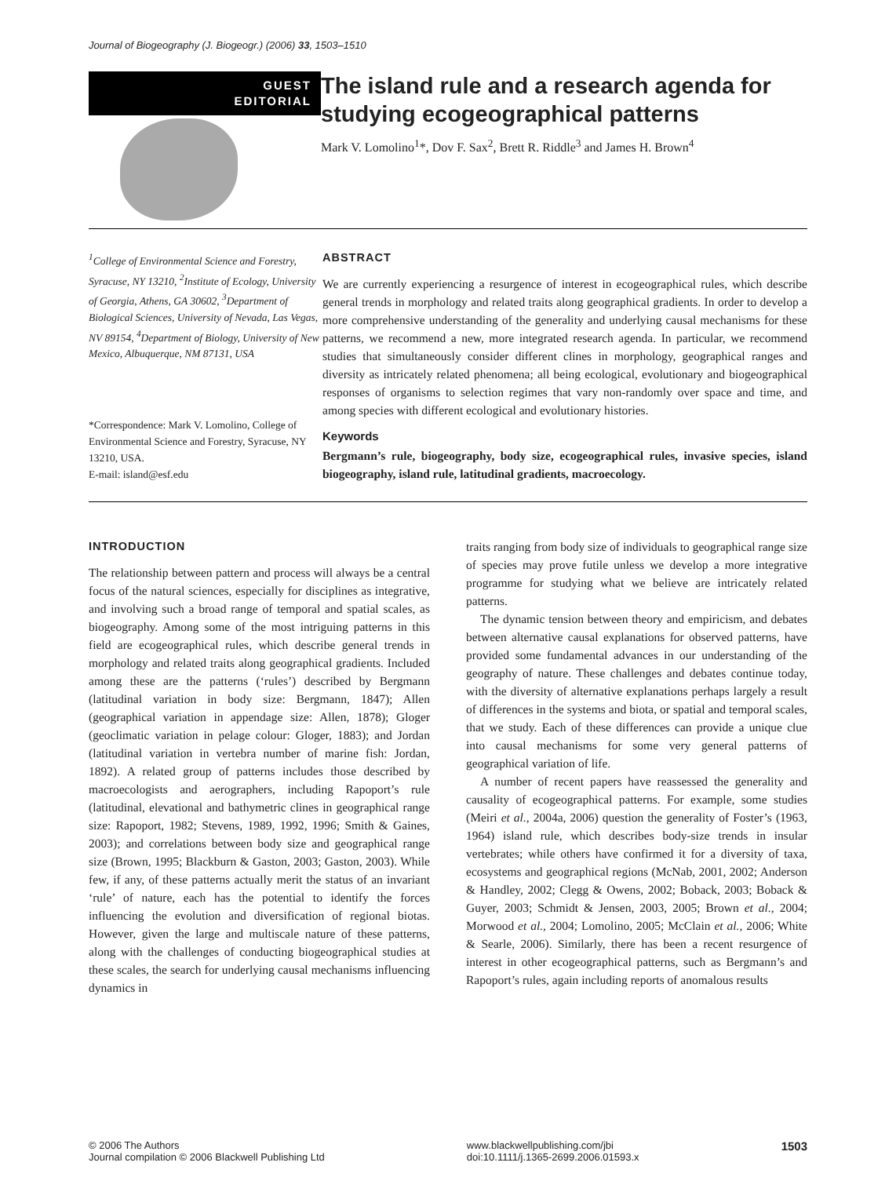Journal of Biogeography (J. Biogeogr.) (2006) 33, 1503–1510
GUEST
EDITORIAL
The island rule and a research agenda for studying ecogeographical patterns
Mark V. Lomolino<sup>1</sup>*, Dov F. Sax<sup>2</sup>, Brett R. Riddle<sup>3</sup> and James H. Brown<sup>4</sup>
<sup>1</sup> College of Environmental Science and Forestry, Syracuse, NY 13210, <sup>2</sup>Institute of Ecology, University of Georgia, Athens, GA 30602, <sup>3</sup>Department of Biological Sciences, University of Nevada, Las Vegas, NV 89154, <sup>4</sup>Department of Biology, University of New Mexico, Albuquerque, NM 87131, USA
*Correspondence: Mark V. Lomolino, College of Environmental Science and Forestry, Syracuse, NY 13210, USA.
E-mail: island@esf.edu
ABSTRACT
We are currently experiencing a resurgence of interest in ecogeographical rules, which describe general trends in morphology and related traits along geographical gradients. In order to develop a more comprehensive understanding of the generality and underlying causal mechanisms for these patterns, we recommend a new, more integrated research agenda. In particular, we recommend studies that simultaneously consider different clines in morphology, geographical ranges and diversity as intricately related phenomena; all being ecological, evolutionary and biogeographical responses of organisms to selection regimes that vary non-randomly over space and time, and among species with different ecological and evolutionary histories.
Keywords
Bergmann’s rule, biogeography, body size, ecogeographical rules, invasive species, island biogeography, island rule, latitudinal gradients, macroecology.
INTRODUCTION
The relationship between pattern and process will always be a central focus of the natural sciences, especially for disciplines as integrative, and involving such a broad range of temporal and spatial scales, as biogeography. Among some of the most intriguing patterns in this field are ecogeographical rules, which describe general trends in morphology and related traits along geographical gradients. Included among these are the patterns (‘rules’) described by Bergmann (latitudinal variation in body size: Bergmann, 1847); Allen (geographical variation in appendage size: Allen, 1878); Gloger (geoclimatic variation in pelage colour: Gloger, 1883); and Jordan (latitudinal variation in vertebra number of marine fish: Jordan, 1892). A related group of patterns includes those described by macroecologists and aerographers, including Rapoport’s rule (latitudinal, elevational and bathymetric clines in geographical range size: Rapoport, 1982; Stevens, 1989, 1992, 1996; Smith & Gaines, 2003); and correlations between body size and geographical range size (Brown, 1995; Blackburn & Gaston, 2003; Gaston, 2003). While few, if any, of these patterns actually merit the status of an invariant ‘rule’ of nature, each has the potential to identify the forces influencing the evolution and diversification of regional biotas. However, given the large and multiscale nature of these patterns, along with the challenges of conducting biogeographical studies at these scales, the search for underlying causal mechanisms influencing dynamics in
traits ranging from body size of individuals to geographical range size of species may prove futile unless we develop a more integrative programme for studying what we believe are intricately related patterns.
The dynamic tension between theory and empiricism, and debates between alternative causal explanations for observed patterns, have provided some fundamental advances in our understanding of the geography of nature. These challenges and debates continue today, with the diversity of alternative explanations perhaps largely a result of differences in the systems and biota, or spatial and temporal scales, that we study. Each of these differences can provide a unique clue into causal mechanisms for some very general patterns of geographical variation of life.
A number of recent papers have reassessed the generality and causality of ecogeographical patterns. For example, some studies (Meiri et al., 2004a, 2006) question the generality of Foster’s (1963, 1964) island rule, which describes body-size trends in insular vertebrates; while others have confirmed it for a diversity of taxa, ecosystems and geographical regions (McNab, 2001, 2002; Anderson & Handley, 2002; Clegg & Owens, 2002; Boback, 2003; Boback & Guyer, 2003; Schmidt & Jensen, 2003, 2005; Brown et al., 2004; Morwood et al., 2004; Lomolino, 2005; McClain et al., 2006; White & Searle, 2006). Similarly, there has been a recent resurgence of interest in other ecogeographical patterns, such as Bergmann’s and Rapoport’s rules, again including reports of anomalous results
© 2006 The Authors
Journal compilation © 2006 Blackwell Publishing Ltd www.blackwellpublishing.com/jbi
doi:10.1111/j.1365-2699.2006.01593.x 1503